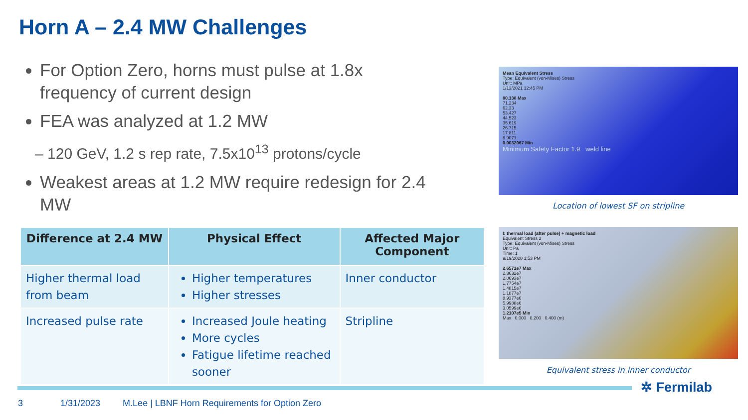Horn A – 2.4 MW Challenges
For Option Zero, horns must pulse at 1.8x frequency of current design
FEA was analyzed at 1.2 MW
– 120 GeV, 1.2 s rep rate, 7.5x10<sup>13</sup> protons/cycle
Weakest areas at 1.2 MW require redesign for 2.4 MW
| Difference at 2.4 MW | Physical Effect | Affected Major Component |
| --- | --- | --- |
| Higher thermal load from beam | Higher temperatures Higher stresses | Inner conductor |
| Increased pulse rate | Increased Joule heating More cycles Fatigue lifetime reached sooner | Stripline |
Mean Equivalent Stress
Type: Equivalent (von-Mises) Stress
Unit: MPa
1/13/2021 12:45 PM
80.138 Max
71.234
62.33
53.427
44.523
35.619
26.715
17.811
8.9071
0.0032067 Min
Minimum Safety Factor 1.9 weld line
Location of lowest SF on stripline
I: thermal load (after pulse) + magnetic load
Equivalent Stress 2
Type: Equivalent (von-Mises) Stress
Unit: Pa
Time: 1
9/19/2020 1:53 PM
2.6571e7 Max
2.3632e7
2.0693e7
1.7754e7
1.4815e7
1.1877e7
8.9377e6
5.9988e6
3.0599e6
1.2107e5 Min
Max 0.000 0.200 0.400 (m)
Equivalent stress in inner conductor
✲ Fermilab
3 1/31/2023 M.Lee | LBNF Horn Requirements for Option Zero